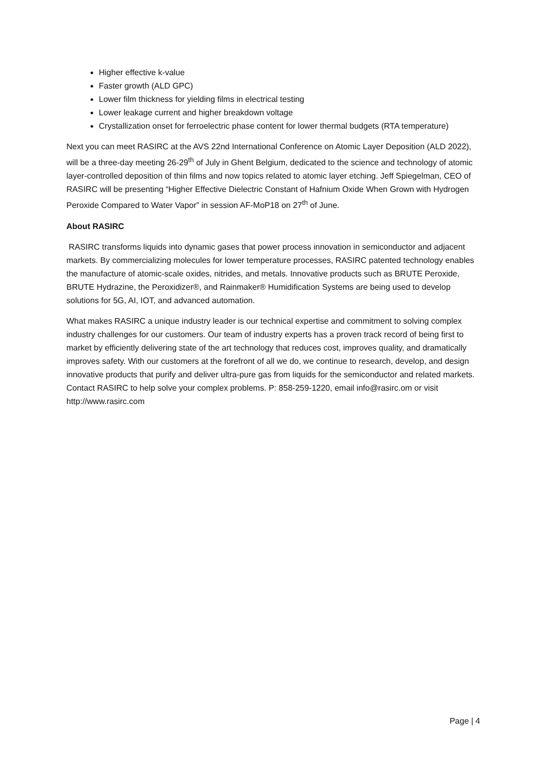Higher effective k-value
Faster growth (ALD GPC)
Lower film thickness for yielding films in electrical testing
Lower leakage current and higher breakdown voltage
Crystallization onset for ferroelectric phase content for lower thermal budgets (RTA temperature)
Next you can meet RASIRC at the AVS 22nd International Conference on Atomic Layer Deposition (ALD 2022), will be a three-day meeting 26-29<sup>th</sup> of July in Ghent Belgium, dedicated to the science and technology of atomic layer-controlled deposition of thin films and now topics related to atomic layer etching. Jeff Spiegelman, CEO of RASIRC will be presenting “Higher Effective Dielectric Constant of Hafnium Oxide When Grown with Hydrogen Peroxide Compared to Water Vapor” in session AF-MoP18 on 27<sup>th</sup> of June.
About RASIRC
RASIRC transforms liquids into dynamic gases that power process innovation in semiconductor and adjacent markets. By commercializing molecules for lower temperature processes, RASIRC patented technology enables the manufacture of atomic-scale oxides, nitrides, and metals. Innovative products such as BRUTE Peroxide, BRUTE Hydrazine, the Peroxidizer®, and Rainmaker® Humidification Systems are being used to develop solutions for 5G, AI, IOT, and advanced automation.
What makes RASIRC a unique industry leader is our technical expertise and commitment to solving complex industry challenges for our customers. Our team of industry experts has a proven track record of being first to market by efficiently delivering state of the art technology that reduces cost, improves quality, and dramatically improves safety. With our customers at the forefront of all we do, we continue to research, develop, and design innovative products that purify and deliver ultra-pure gas from liquids for the semiconductor and related markets. Contact RASIRC to help solve your complex problems. P: 858-259-1220, email info@rasirc.om or visit http://www.rasirc.com
Page | 4